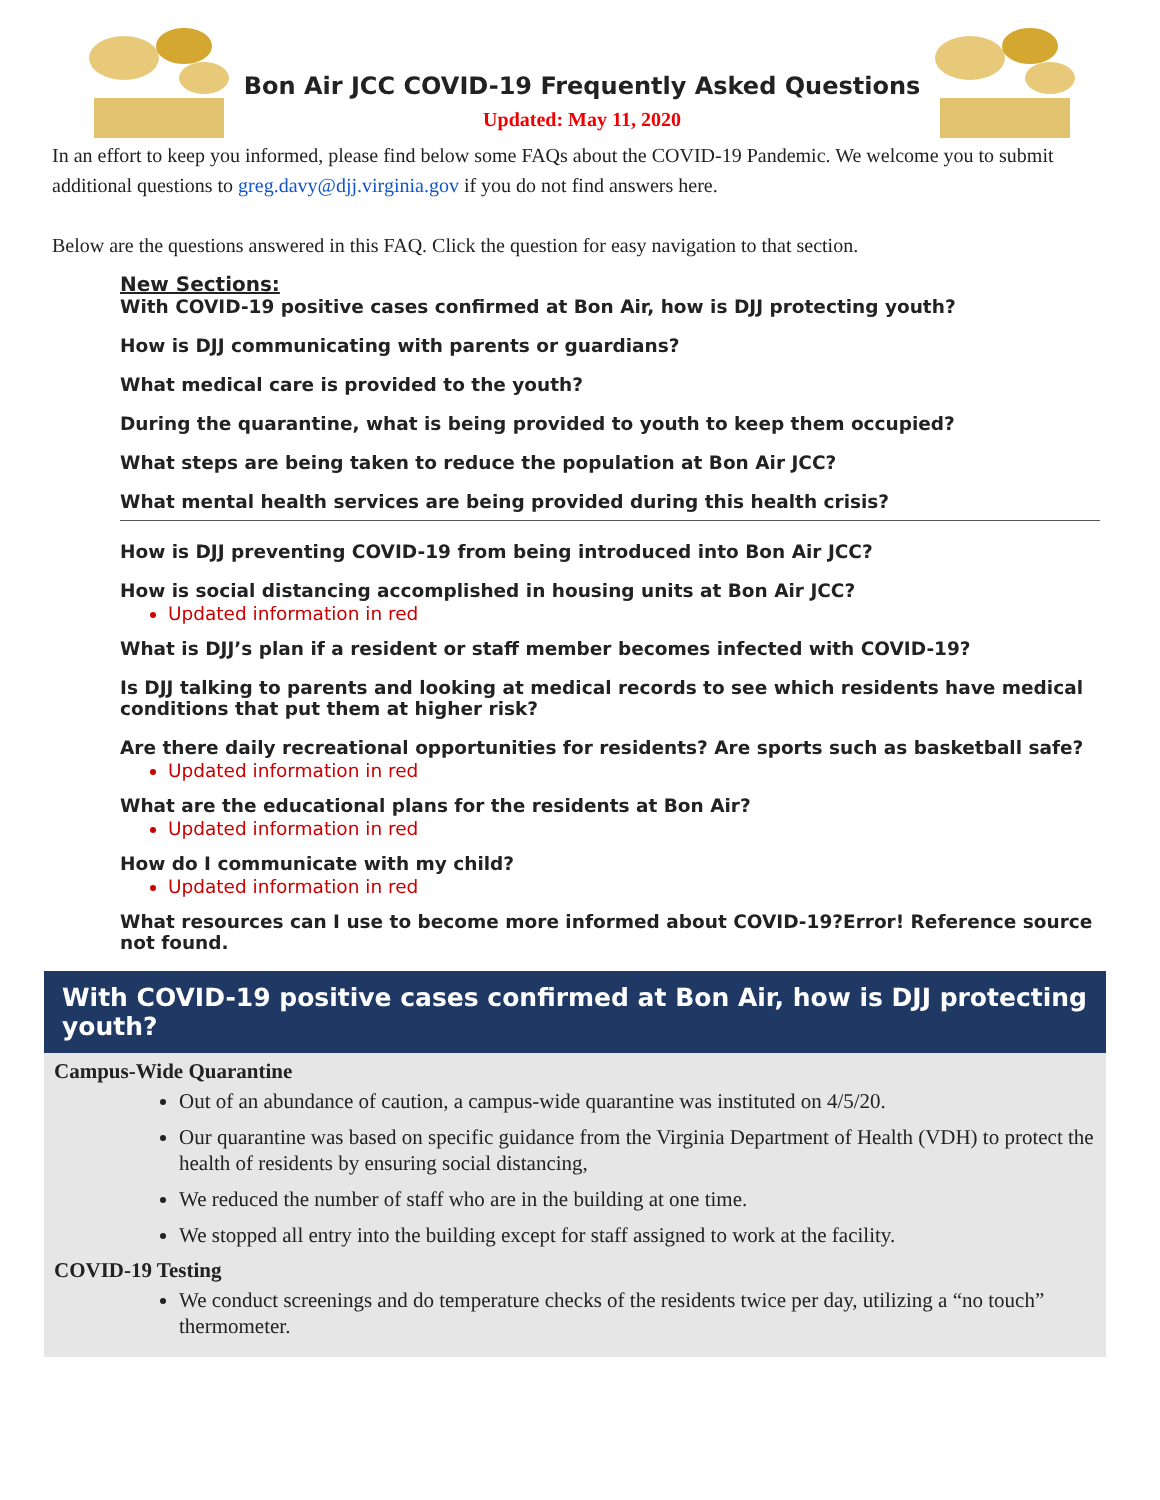Bon Air JCC COVID-19 Frequently Asked Questions
Updated: May 11, 2020
In an effort to keep you informed, please find below some FAQs about the COVID-19 Pandemic. We welcome you to submit additional questions to greg.davy@djj.virginia.gov if you do not find answers here.
Below are the questions answered in this FAQ. Click the question for easy navigation to that section.
New Sections:
With COVID-19 positive cases confirmed at Bon Air, how is DJJ protecting youth?
How is DJJ communicating with parents or guardians?
What medical care is provided to the youth?
During the quarantine, what is being provided to youth to keep them occupied?
What steps are being taken to reduce the population at Bon Air JCC?
What mental health services are being provided during this health crisis?
How is DJJ preventing COVID-19 from being introduced into Bon Air JCC?
How is social distancing accomplished in housing units at Bon Air JCC?
Updated information in red
What is DJJ’s plan if a resident or staff member becomes infected with COVID-19?
Is DJJ talking to parents and looking at medical records to see which residents have medical conditions that put them at higher risk?
Are there daily recreational opportunities for residents? Are sports such as basketball safe?
Updated information in red
What are the educational plans for the residents at Bon Air?
Updated information in red
How do I communicate with my child?
Updated information in red
What resources can I use to become more informed about COVID-19?Error! Reference source not found.
With COVID-19 positive cases confirmed at Bon Air, how is DJJ protecting youth?
Campus-Wide Quarantine
Out of an abundance of caution, a campus-wide quarantine was instituted on 4/5/20.
Our quarantine was based on specific guidance from the Virginia Department of Health (VDH) to protect the health of residents by ensuring social distancing,
We reduced the number of staff who are in the building at one time.
We stopped all entry into the building except for staff assigned to work at the facility.
COVID-19 Testing
We conduct screenings and do temperature checks of the residents twice per day, utilizing a “no touch” thermometer.